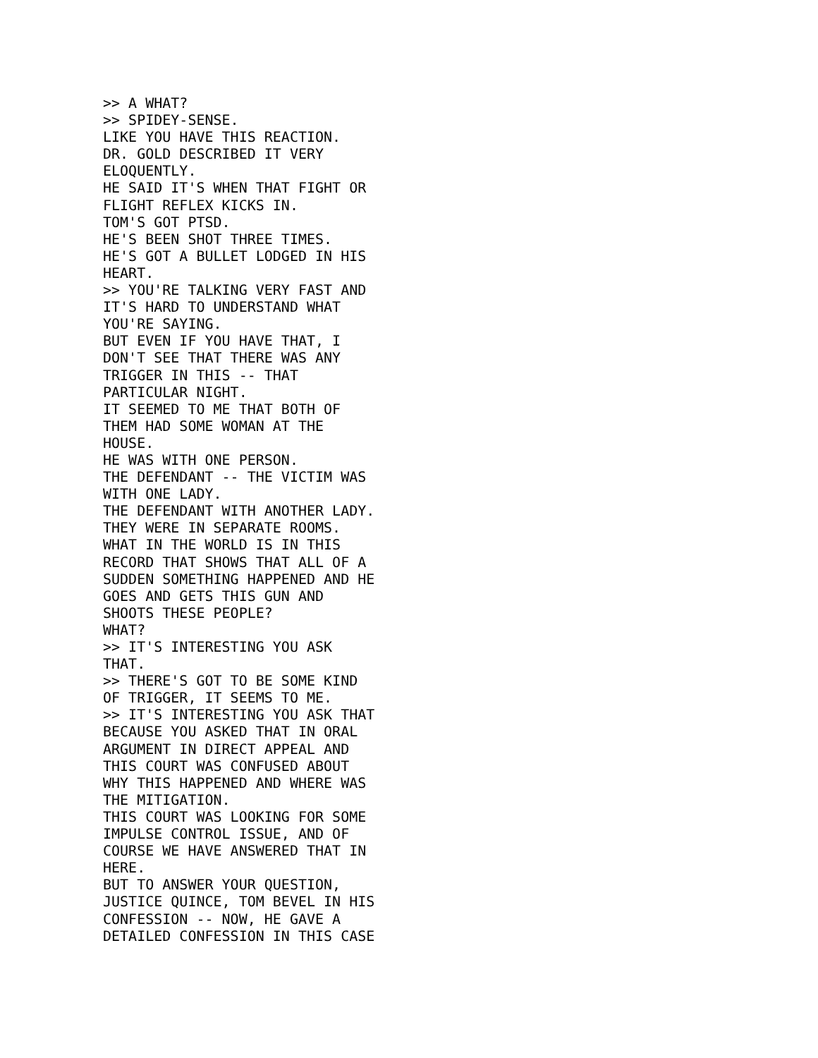>> A WHAT?
>> SPIDEY-SENSE.
LIKE YOU HAVE THIS REACTION.
DR. GOLD DESCRIBED IT VERY
ELOQUENTLY.
HE SAID IT'S WHEN THAT FIGHT OR
FLIGHT REFLEX KICKS IN.
TOM'S GOT PTSD.
HE'S BEEN SHOT THREE TIMES.
HE'S GOT A BULLET LODGED IN HIS
HEART.
>> YOU'RE TALKING VERY FAST AND
IT'S HARD TO UNDERSTAND WHAT
YOU'RE SAYING.
BUT EVEN IF YOU HAVE THAT, I
DON'T SEE THAT THERE WAS ANY
TRIGGER IN THIS -- THAT
PARTICULAR NIGHT.
IT SEEMED TO ME THAT BOTH OF
THEM HAD SOME WOMAN AT THE
HOUSE.
HE WAS WITH ONE PERSON.
THE DEFENDANT -- THE VICTIM WAS
WITH ONE LADY.
THE DEFENDANT WITH ANOTHER LADY.
THEY WERE IN SEPARATE ROOMS.
WHAT IN THE WORLD IS IN THIS
RECORD THAT SHOWS THAT ALL OF A
SUDDEN SOMETHING HAPPENED AND HE
GOES AND GETS THIS GUN AND
SHOOTS THESE PEOPLE?
WHAT?
>> IT'S INTERESTING YOU ASK
THAT.
>> THERE'S GOT TO BE SOME KIND
OF TRIGGER, IT SEEMS TO ME.
>> IT'S INTERESTING YOU ASK THAT
BECAUSE YOU ASKED THAT IN ORAL
ARGUMENT IN DIRECT APPEAL AND
THIS COURT WAS CONFUSED ABOUT
WHY THIS HAPPENED AND WHERE WAS
THE MITIGATION.
THIS COURT WAS LOOKING FOR SOME
IMPULSE CONTROL ISSUE, AND OF
COURSE WE HAVE ANSWERED THAT IN
HERE.
BUT TO ANSWER YOUR QUESTION,
JUSTICE QUINCE, TOM BEVEL IN HIS
CONFESSION -- NOW, HE GAVE A
DETAILED CONFESSION IN THIS CASE